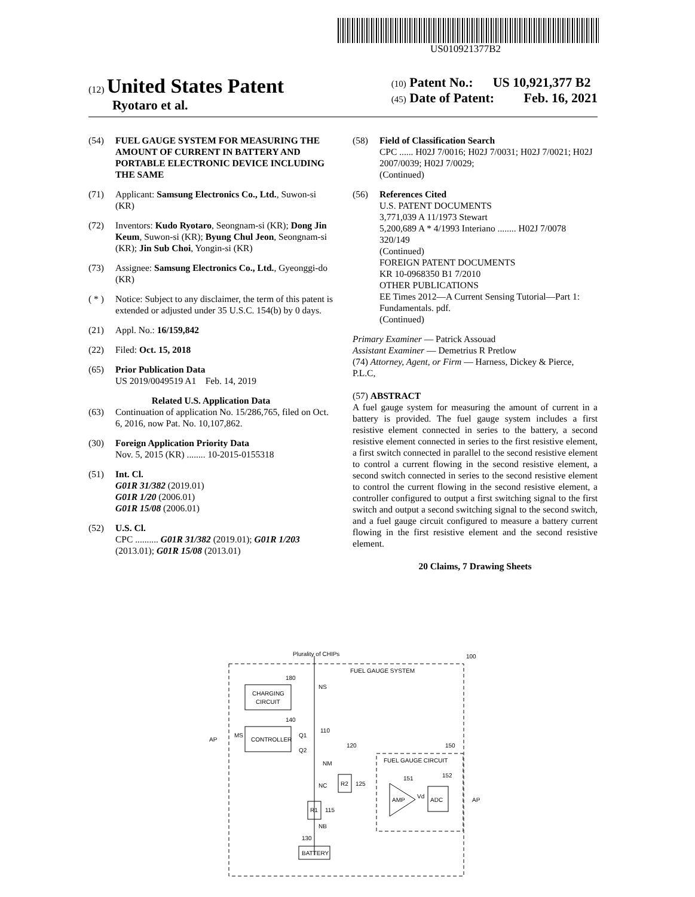US010921377B2
(12) United States Patent
Ryotaro et al.
(10) Patent No.: US 10,921,377 B2
(45) Date of Patent: Feb. 16, 2021
(54) FUEL GAUGE SYSTEM FOR MEASURING THE AMOUNT OF CURRENT IN BATTERY AND PORTABLE ELECTRONIC DEVICE INCLUDING THE SAME
(71) Applicant: Samsung Electronics Co., Ltd., Suwon-si (KR)
(72) Inventors: Kudo Ryotaro, Seongnam-si (KR); Dong Jin Keum, Suwon-si (KR); Byung Chul Jeon, Seongnam-si (KR); Jin Sub Choi, Yongin-si (KR)
(73) Assignee: Samsung Electronics Co., Ltd., Gyeonggi-do (KR)
( * )
Notice: Subject to any disclaimer, the term of this patent is extended or adjusted under 35 U.S.C. 154(b) by 0 days.
(21) Appl. No.: 16/159,842
(22) Filed: Oct. 15, 2018
(65) Prior Publication Data
US 2019/0049519 A1 Feb. 14, 2019
Related U.S. Application Data
(63) Continuation of application No. 15/286,765, filed on Oct. 6, 2016, now Pat. No. 10,107,862.
(30) Foreign Application Priority Data
Nov. 5, 2015 (KR) ........ 10-2015-0155318
(51) Int. Cl.
G01R 31/382 (2019.01)
G01R 1/20 (2006.01)
G01R 15/08 (2006.01)
(52) U.S. Cl.
CPC .......... G01R 31/382 (2019.01); G01R 1/203 (2013.01); G01R 15/08 (2013.01)
(58) Field of Classification Search
CPC ...... H02J 7/0016; H02J 7/0031; H02J 7/0021; H02J 2007/0039; H02J 7/0029;
(Continued)
(56) References Cited
U.S. PATENT DOCUMENTS
3,771,039 A 11/1973 Stewart
5,200,689 A * 4/1993 Interiano ........ H02J 7/0078 320/149
(Continued)
FOREIGN PATENT DOCUMENTS
KR 10-0968350 B1 7/2010
OTHER PUBLICATIONS
EE Times 2012—A Current Sensing Tutorial—Part 1: Fundamentals. pdf.
(Continued)
Primary Examiner — Patrick Assouad
Assistant Examiner — Demetrius R Pretlow
(74) Attorney, Agent, or Firm — Harness, Dickey & Pierce, P.L.C,
(57) ABSTRACT
A fuel gauge system for measuring the amount of current in a battery is provided. The fuel gauge system includes a first resistive element connected in series to the battery, a second resistive element connected in series to the first resistive element, a first switch connected in parallel to the second resistive element to control a current flowing in the second resistive element, a second switch connected in series to the second resistive element to control the current flowing in the second resistive element, a controller configured to output a first switching signal to the first switch and output a second switching signal to the second switch, and a fuel gauge circuit configured to measure a battery current flowing in the first resistive element and the second resistive element.
20 Claims, 7 Drawing Sheets
Plurality of CHIPs
100
FUEL GAUGE SYSTEM
CHARGING
CIRCUIT
180
NS
CONTROLLER
140
AP
MS
Q1
Q2
110
120
NM
NC
R2
125
R1
115
NB
FUEL GAUGE CIRCUIT
150
AMP
151
Vd
ADC
152
AP
130
BATTERY